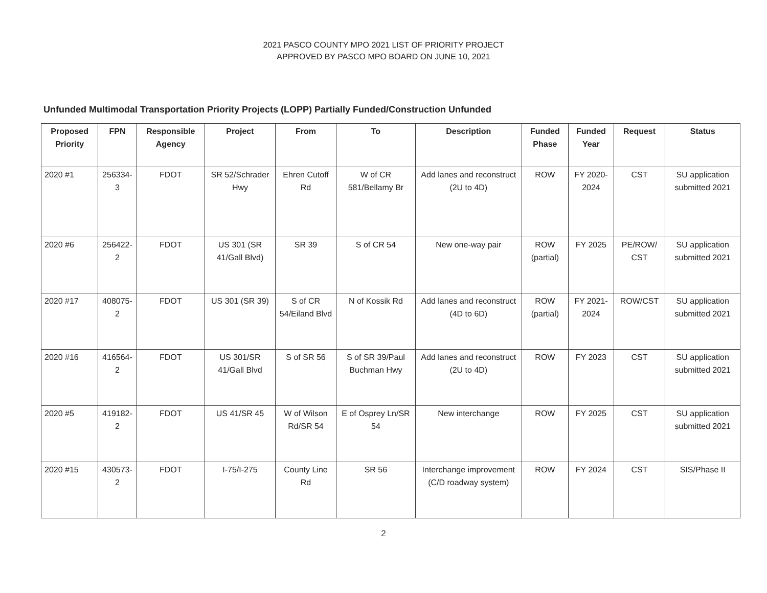2021 PASCO COUNTY MPO 2021 LIST OF PRIORITY PROJECT
APPROVED BY PASCO MPO BOARD ON JUNE 10, 2021
Unfunded Multimodal Transportation Priority Projects (LOPP) Partially Funded/Construction Unfunded
| Proposed Priority | FPN | Responsible Agency | Project | From | To | Description | Funded Phase | Funded Year | Request | Status |
| --- | --- | --- | --- | --- | --- | --- | --- | --- | --- | --- |
| 2020 #1 | 256334-3 | FDOT | SR 52/Schrader Hwy | Ehren Cutoff Rd | W of CR 581/Bellamy Br | Add lanes and reconstruct (2U to 4D) | ROW | FY 2020-2024 | CST | SU application submitted 2021 |
| 2020 #6 | 256422-2 | FDOT | US 301 (SR 41/Gall Blvd) | SR 39 | S of CR 54 | New one-way pair | ROW (partial) | FY 2025 | PE/ROW/ CST | SU application submitted 2021 |
| 2020 #17 | 408075-2 | FDOT | US 301 (SR 39) | S of CR 54/Eiland Blvd | N of Kossik Rd | Add lanes and reconstruct (4D to 6D) | ROW (partial) | FY 2021-2024 | ROW/CST | SU application submitted 2021 |
| 2020 #16 | 416564-2 | FDOT | US 301/SR 41/Gall Blvd | S of SR 56 | S of SR 39/Paul Buchman Hwy | Add lanes and reconstruct (2U to 4D) | ROW | FY 2023 | CST | SU application submitted 2021 |
| 2020 #5 | 419182-2 | FDOT | US 41/SR 45 | W of Wilson Rd/SR 54 | E of Osprey Ln/SR 54 | New interchange | ROW | FY 2025 | CST | SU application submitted 2021 |
| 2020 #15 | 430573-2 | FDOT | I-75/I-275 | County Line Rd | SR 56 | Interchange improvement (C/D roadway system) | ROW | FY 2024 | CST | SIS/Phase II |
2